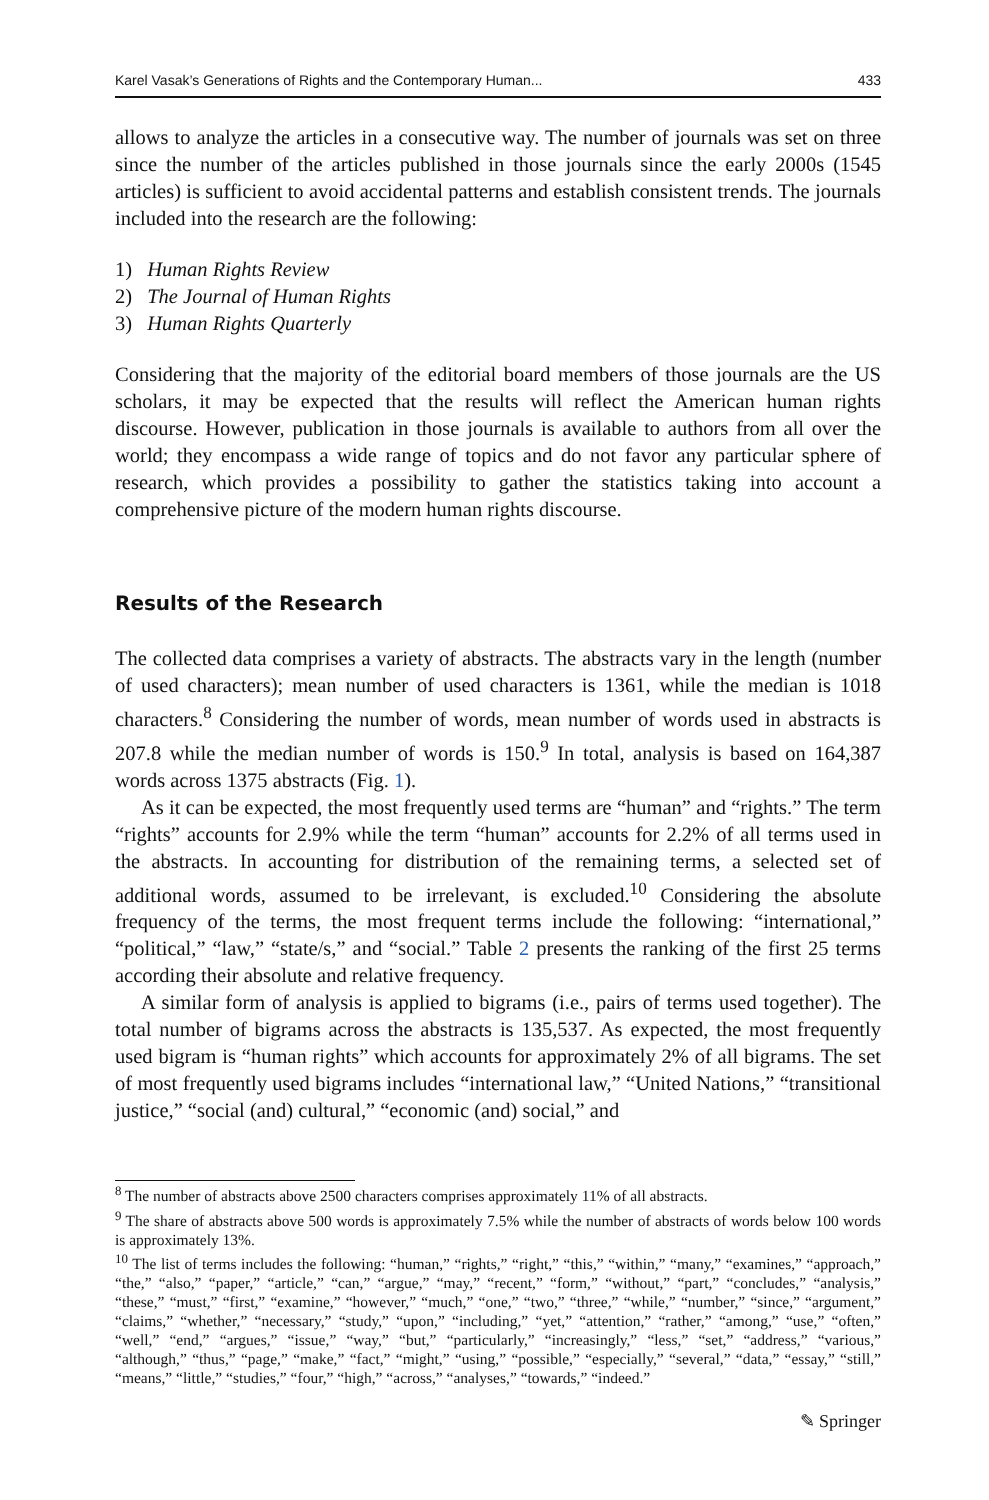Karel Vasak’s Generations of Rights and the Contemporary Human... 433
allows to analyze the articles in a consecutive way. The number of journals was set on three since the number of the articles published in those journals since the early 2000s (1545 articles) is sufficient to avoid accidental patterns and establish consistent trends. The journals included into the research are the following:
1) Human Rights Review
2) The Journal of Human Rights
3) Human Rights Quarterly
Considering that the majority of the editorial board members of those journals are the US scholars, it may be expected that the results will reflect the American human rights discourse. However, publication in those journals is available to authors from all over the world; they encompass a wide range of topics and do not favor any particular sphere of research, which provides a possibility to gather the statistics taking into account a comprehensive picture of the modern human rights discourse.
Results of the Research
The collected data comprises a variety of abstracts. The abstracts vary in the length (number of used characters); mean number of used characters is 1361, while the median is 1018 characters.<sup>8</sup> Considering the number of words, mean number of words used in abstracts is 207.8 while the median number of words is 150.<sup>9</sup> In total, analysis is based on 164,387 words across 1375 abstracts (Fig. 1).
As it can be expected, the most frequently used terms are “human” and “rights.” The term “rights” accounts for 2.9% while the term “human” accounts for 2.2% of all terms used in the abstracts. In accounting for distribution of the remaining terms, a selected set of additional words, assumed to be irrelevant, is excluded.<sup>10</sup> Considering the absolute frequency of the terms, the most frequent terms include the following: “international,” “political,” “law,” “state/s,” and “social.” Table 2 presents the ranking of the first 25 terms according their absolute and relative frequency.
A similar form of analysis is applied to bigrams (i.e., pairs of terms used together). The total number of bigrams across the abstracts is 135,537. As expected, the most frequently used bigram is “human rights” which accounts for approximately 2% of all bigrams. The set of most frequently used bigrams includes “international law,” “United Nations,” “transitional justice,” “social (and) cultural,” “economic (and) social,” and
<sup>8</sup> The number of abstracts above 2500 characters comprises approximately 11% of all abstracts.
<sup>9</sup> The share of abstracts above 500 words is approximately 7.5% while the number of abstracts of words below 100 words is approximately 13%.
<sup>10</sup> The list of terms includes the following: “human,” “rights,” “right,” “this,” “within,” “many,” “examines,” “approach,” “the,” “also,” “paper,” “article,” “can,” “argue,” “may,” “recent,” “form,” “without,” “part,” “concludes,” “analysis,” “these,” “must,” “first,” “examine,” “however,” “much,” “one,” “two,” “three,” “while,” “number,” “since,” “argument,” “claims,” “whether,” “necessary,” “study,” “upon,” “including,” “yet,” “attention,” “rather,” “among,” “use,” “often,” “well,” “end,” “argues,” “issue,” “way,” “but,” “particularly,” “increasingly,” “less,” “set,” “address,” “various,” “although,” “thus,” “page,” “make,” “fact,” “might,” “using,” “possible,” “especially,” “several,” “data,” “essay,” “still,” “means,” “little,” “studies,” “four,” “high,” “across,” “analyses,” “towards,” “indeed.”
✎ Springer